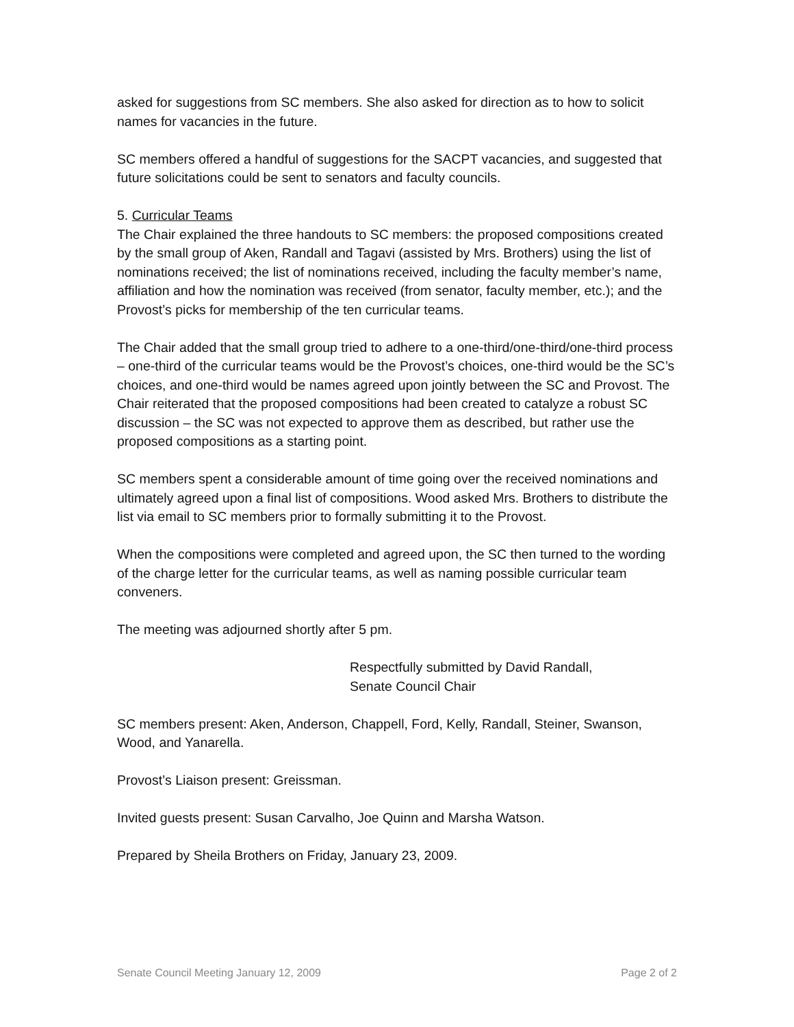asked for suggestions from SC members. She also asked for direction as to how to solicit names for vacancies in the future.
SC members offered a handful of suggestions for the SACPT vacancies, and suggested that future solicitations could be sent to senators and faculty councils.
5. Curricular Teams
The Chair explained the three handouts to SC members: the proposed compositions created by the small group of Aken, Randall and Tagavi (assisted by Mrs. Brothers) using the list of nominations received; the list of nominations received, including the faculty member’s name, affiliation and how the nomination was received (from senator, faculty member, etc.); and the Provost’s picks for membership of the ten curricular teams.
The Chair added that the small group tried to adhere to a one-third/one-third/one-third process – one-third of the curricular teams would be the Provost’s choices, one-third would be the SC’s choices, and one-third would be names agreed upon jointly between the SC and Provost. The Chair reiterated that the proposed compositions had been created to catalyze a robust SC discussion – the SC was not expected to approve them as described, but rather use the proposed compositions as a starting point.
SC members spent a considerable amount of time going over the received nominations and ultimately agreed upon a final list of compositions. Wood asked Mrs. Brothers to distribute the list via email to SC members prior to formally submitting it to the Provost.
When the compositions were completed and agreed upon, the SC then turned to the wording of the charge letter for the curricular teams, as well as naming possible curricular team conveners.
The meeting was adjourned shortly after 5 pm.
Respectfully submitted by David Randall,
Senate Council Chair
SC members present: Aken, Anderson, Chappell, Ford, Kelly, Randall, Steiner, Swanson, Wood, and Yanarella.
Provost’s Liaison present: Greissman.
Invited guests present: Susan Carvalho, Joe Quinn and Marsha Watson.
Prepared by Sheila Brothers on Friday, January 23, 2009.
Senate Council Meeting January 12, 2009 Page 2 of 2